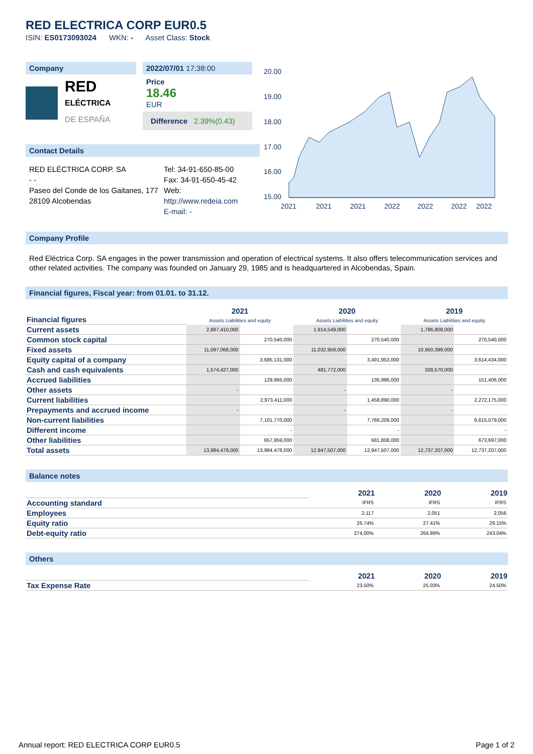RED ELECTRICA CORP EUR0.5
ISIN: ES0173093024 WKN: - Asset Class: Stock
Company
RED
ELÉCTRICA
DE ESPAÑA
2022/07/01 17:38:00
Price
18.46
EUR
Difference 2.39%(0.43)
Contact Details
RED ELÉCTRICA CORP. SA
- -
Paseo del Conde de los Gaitanes, 177
28109 Alcobendas
Tel: 34-91-650-85-00
Fax: 34-91-650-45-42
Web:
http://www.redeia.com
E-mail: -
20.00
19.00
18.00
17.00
16.00
15.00
2021
2021
2021
2022
2022
2022
2022
Company Profile
Red Eléctrica Corp. SA engages in the power transmission and operation of electrical systems. It also offers telecommunication services and other related activities. The company was founded on January 29, 1985 and is headquartered in Alcobendas, Spain.
Financial figures, Fiscal year: from 01.01. to 31.12.
| Financial figures | 2021 Assets Liabilities and equity | | 2020 Assets Liabilities and equity | | 2019 Assets Liabilities and equity | |
| Current assets | 2,887,410,000 | | 1,914,549,000 | | 1,786,808,000 | |
| Common stock capital | | 270,540,000 | | 270,540,000 | | 270,540,000 |
| Fixed assets | 11,097,068,000 | | 11,032,958,000 | | 10,950,399,000 | |
| Equity capital of a company | | 3,685,131,000 | | 3,491,953,000 | | 3,614,434,000 |
| Cash and cash equivalents | 1,574,427,000 | | 481,772,000 | | 328,570,000 | |
| Accrued liabilities | | 129,965,000 | | 135,986,000 | | 151,406,000 |
| Other assets | - | | - | | - | |
| Current liabilities | | 2,973,411,000 | | 1,458,890,000 | | 2,272,175,000 |
| Prepayments and accrued income | - | | - | | - | |
| Non-current liabilities | | 7,101,770,000 | | 7,766,209,000 | | 6,615,079,000 |
| Different income | | - | | - | | - |
| Other liabilities | | 657,959,000 | | 681,808,000 | | 673,697,000 |
| Total assets | 13,984,478,000 | 13,984,478,000 | 12,947,507,000 | 12,947,507,000 | 12,737,207,000 | 12,737,207,000 |
Balance notes
| | 2021 | 2020 | 2019 |
| Accounting standard | IFRS | IFRS | IFRS |
| Employees | 2,117 | 2,051 | 2,056 |
| Equity ratio | 26.74% | 27.41% | 29.15% |
| Debt-equity ratio | 274.00% | 264.89% | 243.04% |
Others
| | 2021 | 2020 | 2019 |
| Tax Expense Rate | 23.50% | 25.03% | 24.50% |
Annual report: RED ELECTRICA CORP EUR0.5 Page 1 of 2